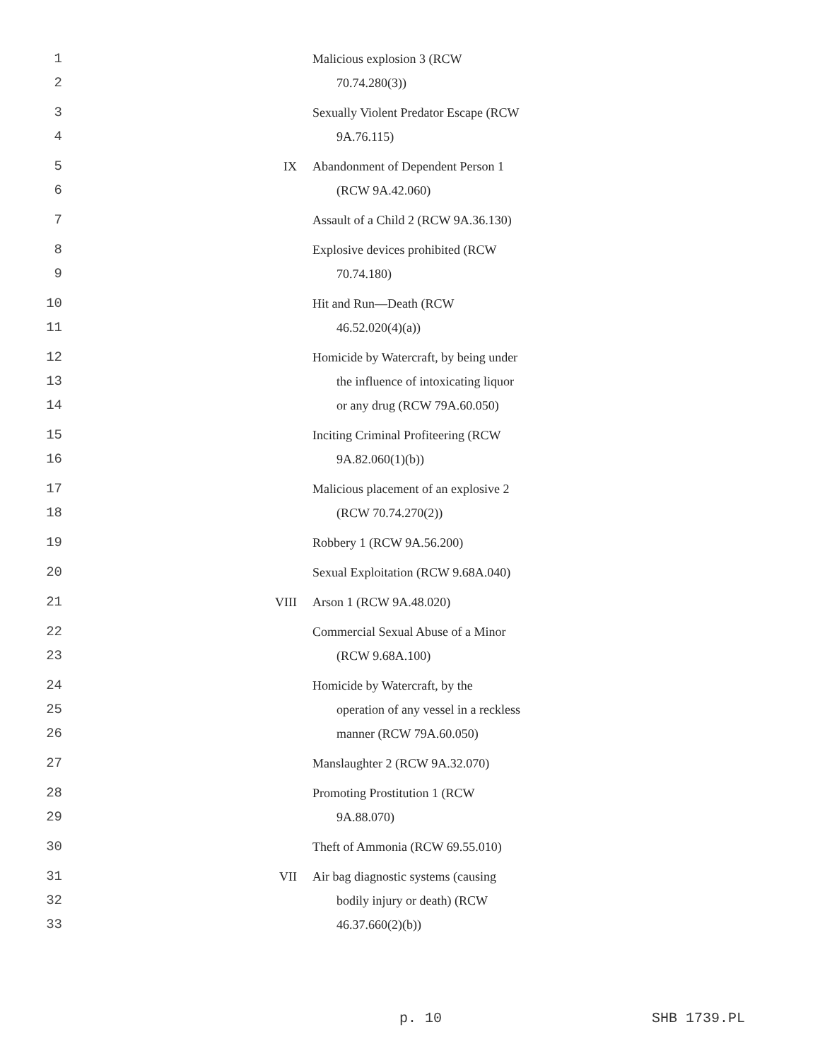| 1 2 | | Malicious explosion 3 (RCW 70.74.280(3)) |
| 3 4 | | Sexually Violent Predator Escape (RCW 9A.76.115) |
| 5 6 | IX | Abandonment of Dependent Person 1 (RCW 9A.42.060) |
| 7 | | Assault of a Child 2 (RCW 9A.36.130) |
| 8 9 | | Explosive devices prohibited (RCW 70.74.180) |
| 10 11 | | Hit and Run—Death (RCW 46.52.020(4)(a)) |
| 12 13 14 | | Homicide by Watercraft, by being under the influence of intoxicating liquor or any drug (RCW 79A.60.050) |
| 15 16 | | Inciting Criminal Profiteering (RCW 9A.82.060(1)(b)) |
| 17 18 | | Malicious placement of an explosive 2 (RCW 70.74.270(2)) |
| 19 | | Robbery 1 (RCW 9A.56.200) |
| 20 | | Sexual Exploitation (RCW 9.68A.040) |
| 21 | VIII | Arson 1 (RCW 9A.48.020) |
| 22 23 | | Commercial Sexual Abuse of a Minor (RCW 9.68A.100) |
| 24 25 26 | | Homicide by Watercraft, by the operation of any vessel in a reckless manner (RCW 79A.60.050) |
| 27 | | Manslaughter 2 (RCW 9A.32.070) |
| 28 29 | | Promoting Prostitution 1 (RCW 9A.88.070) |
| 30 | | Theft of Ammonia (RCW 69.55.010) |
| 31 32 33 | VII | Air bag diagnostic systems (causing bodily injury or death) (RCW 46.37.660(2)(b)) |
p. 10 SHB 1739.PL